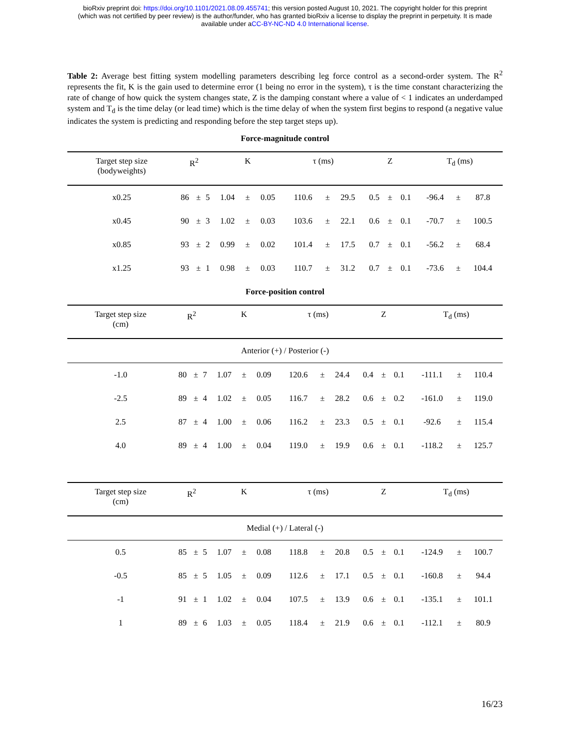bioRxiv preprint doi: https://doi.org/10.1101/2021.08.09.455741; this version posted August 10, 2021. The copyright holder for this preprint
(which was not certified by peer review) is the author/funder, who has granted bioRxiv a license to display the preprint in perpetuity. It is made
available under aCC-BY-NC-ND 4.0 International license.
Table 2: Average best fitting system modelling parameters describing leg force control as a second-order system. The R<sup>2</sup> represents the fit, K is the gain used to determine error (1 being no error in the system), τ is the time constant characterizing the rate of change of how quick the system changes state, Z is the damping constant where a value of < 1 indicates an underdamped system and T<sub>d</sub> is the time delay (or lead time) which is the time delay of when the system first begins to respond (a negative value indicates the system is predicting and responding before the step target steps up).
Force-magnitude control
| Target step size (bodyweights) | R<sup>2</sup> | | | K | | | τ (ms) | | | Z | | | T<sub>d</sub> (ms) | | |
| --- | --- | --- | --- | --- | --- | --- | --- | --- | --- | --- | --- | --- | --- | --- | --- |
| x0.25 | 86 | ± | 5 | 1.04 | ± | 0.05 | 110.6 | ± | 29.5 | 0.5 | ± | 0.1 | -96.4 | ± | 87.8 |
| x0.45 | 90 | ± | 3 | 1.02 | ± | 0.03 | 103.6 | ± | 22.1 | 0.6 | ± | 0.1 | -70.7 | ± | 100.5 |
| x0.85 | 93 | ± | 2 | 0.99 | ± | 0.02 | 101.4 | ± | 17.5 | 0.7 | ± | 0.1 | -56.2 | ± | 68.4 |
| x1.25 | 93 | ± | 1 | 0.98 | ± | 0.03 | 110.7 | ± | 31.2 | 0.7 | ± | 0.1 | -73.6 | ± | 104.4 |
Force-position control
| Target step size (cm) | R<sup>2</sup> | | | K | | | τ (ms) | | | Z | | | T<sub>d</sub> (ms) | | |
| --- | --- | --- | --- | --- | --- | --- | --- | --- | --- | --- | --- | --- | --- | --- | --- |
| Anterior (+) / Posterior (-) | | | | | | | | | | | | | | | |
| -1.0 | 80 | ± | 7 | 1.07 | ± | 0.09 | 120.6 | ± | 24.4 | 0.4 | ± | 0.1 | -111.1 | ± | 110.4 |
| -2.5 | 89 | ± | 4 | 1.02 | ± | 0.05 | 116.7 | ± | 28.2 | 0.6 | ± | 0.2 | -161.0 | ± | 119.0 |
| 2.5 | 87 | ± | 4 | 1.00 | ± | 0.06 | 116.2 | ± | 23.3 | 0.5 | ± | 0.1 | -92.6 | ± | 115.4 |
| 4.0 | 89 | ± | 4 | 1.00 | ± | 0.04 | 119.0 | ± | 19.9 | 0.6 | ± | 0.1 | -118.2 | ± | 125.7 |
| Target step size (cm) | R<sup>2</sup> | | | K | | | τ (ms) | | | Z | | | T<sub>d</sub> (ms) | | |
| --- | --- | --- | --- | --- | --- | --- | --- | --- | --- | --- | --- | --- | --- | --- | --- |
| Medial (+) / Lateral (-) | | | | | | | | | | | | | | | |
| 0.5 | 85 | ± | 5 | 1.07 | ± | 0.08 | 118.8 | ± | 20.8 | 0.5 | ± | 0.1 | -124.9 | ± | 100.7 |
| -0.5 | 85 | ± | 5 | 1.05 | ± | 0.09 | 112.6 | ± | 17.1 | 0.5 | ± | 0.1 | -160.8 | ± | 94.4 |
| -1 | 91 | ± | 1 | 1.02 | ± | 0.04 | 107.5 | ± | 13.9 | 0.6 | ± | 0.1 | -135.1 | ± | 101.1 |
| 1 | 89 | ± | 6 | 1.03 | ± | 0.05 | 118.4 | ± | 21.9 | 0.6 | ± | 0.1 | -112.1 | ± | 80.9 |
16/23